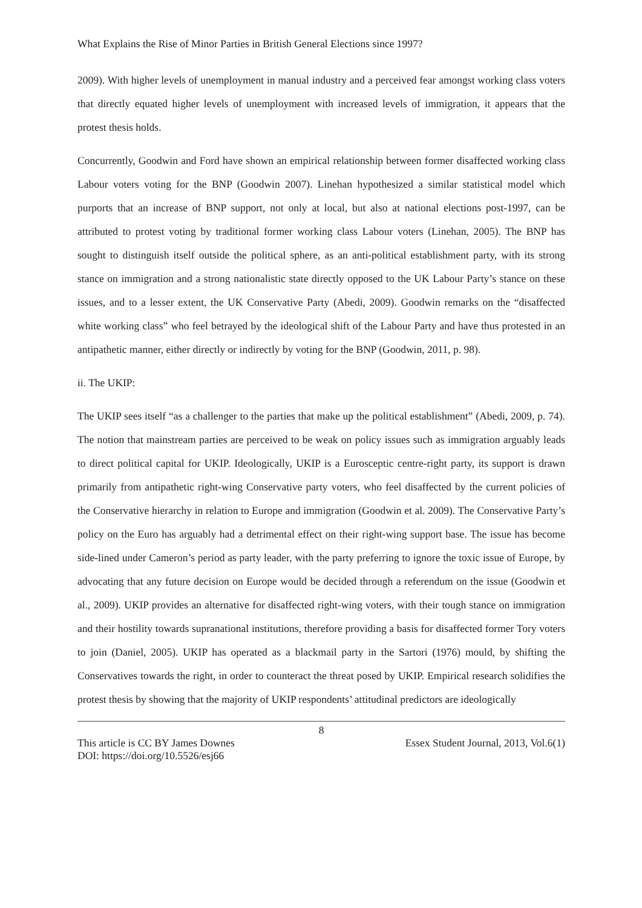What Explains the Rise of Minor Parties in British General Elections since 1997?
2009). With higher levels of unemployment in manual industry and a perceived fear amongst working class voters that directly equated higher levels of unemployment with increased levels of immigration, it appears that the protest thesis holds.
Concurrently, Goodwin and Ford have shown an empirical relationship between former disaffected working class Labour voters voting for the BNP (Goodwin 2007). Linehan hypothesized a similar statistical model which purports that an increase of BNP support, not only at local, but also at national elections post-1997, can be attributed to protest voting by traditional former working class Labour voters (Linehan, 2005). The BNP has sought to distinguish itself outside the political sphere, as an anti-political establishment party, with its strong stance on immigration and a strong nationalistic state directly opposed to the UK Labour Party’s stance on these issues, and to a lesser extent, the UK Conservative Party (Abedi, 2009). Goodwin remarks on the “disaffected white working class” who feel betrayed by the ideological shift of the Labour Party and have thus protested in an antipathetic manner, either directly or indirectly by voting for the BNP (Goodwin, 2011, p. 98).
ii. The UKIP:
The UKIP sees itself “as a challenger to the parties that make up the political establishment” (Abedi, 2009, p. 74). The notion that mainstream parties are perceived to be weak on policy issues such as immigration arguably leads to direct political capital for UKIP. Ideologically, UKIP is a Eurosceptic centre-right party, its support is drawn primarily from antipathetic right-wing Conservative party voters, who feel disaffected by the current policies of the Conservative hierarchy in relation to Europe and immigration (Goodwin et al. 2009). The Conservative Party’s policy on the Euro has arguably had a detrimental effect on their right-wing support base. The issue has become side-lined under Cameron’s period as party leader, with the party preferring to ignore the toxic issue of Europe, by advocating that any future decision on Europe would be decided through a referendum on the issue (Goodwin et al., 2009). UKIP provides an alternative for disaffected right-wing voters, with their tough stance on immigration and their hostility towards supranational institutions, therefore providing a basis for disaffected former Tory voters to join (Daniel, 2005). UKIP has operated as a blackmail party in the Sartori (1976) mould, by shifting the Conservatives towards the right, in order to counteract the threat posed by UKIP. Empirical research solidifies the protest thesis by showing that the majority of UKIP respondents’ attitudinal predictors are ideologically
8
This article is CC BY James Downes Essex Student Journal, 2013, Vol.6(1)
DOI: https://doi.org/10.5526/esj66